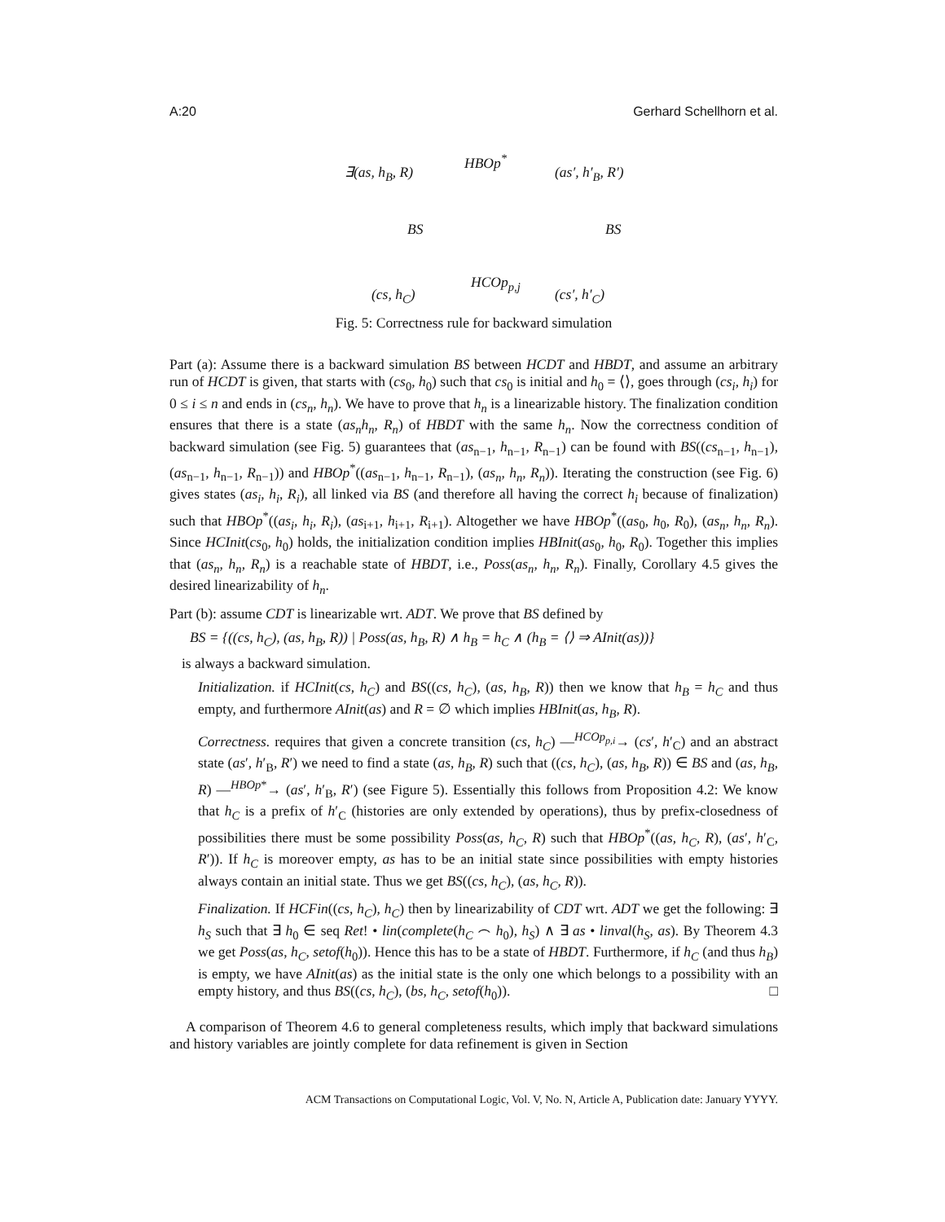A:20 Gerhard Schellhorn et al.
∃(as, h<sub>B</sub>, R)
HBOp<sup>*</sup>
(as′, h′<sub>B</sub>, R′)
BS BS
(cs, h<sub>C</sub>)
HCOp<sub>p,j</sub>
(cs′, h′<sub>C</sub>)
Fig. 5: Correctness rule for backward simulation
Part (a): Assume there is a backward simulation BS between HCDT and HBDT, and assume an arbitrary run of HCDT is given, that starts with (cs<sub>0</sub>, h<sub>0</sub>) such that cs<sub>0</sub> is initial and h<sub>0</sub> = ⟨⟩, goes through (cs<sub>i</sub>, h<sub>i</sub>) for 0 ≤ i ≤ n and ends in (cs<sub>n</sub>, h<sub>n</sub>). We have to prove that h<sub>n</sub> is a linearizable history. The finalization condition ensures that there is a state (as<sub>n</sub>h<sub>n</sub>, R<sub>n</sub>) of HBDT with the same h<sub>n</sub>. Now the correctness condition of backward simulation (see Fig. 5) guarantees that (as<sub>n−1</sub>, h<sub>n−1</sub>, R<sub>n−1</sub>) can be found with BS((cs<sub>n−1</sub>, h<sub>n−1</sub>), (as<sub>n−1</sub>, h<sub>n−1</sub>, R<sub>n−1</sub>)) and HBOp<sup>*</sup>((as<sub>n−1</sub>, h<sub>n−1</sub>, R<sub>n−1</sub>), (as<sub>n</sub>, h<sub>n</sub>, R<sub>n</sub>)). Iterating the construction (see Fig. 6) gives states (as<sub>i</sub>, h<sub>i</sub>, R<sub>i</sub>), all linked via BS (and therefore all having the correct h<sub>i</sub> because of finalization) such that HBOp<sup>*</sup>((as<sub>i</sub>, h<sub>i</sub>, R<sub>i</sub>), (as<sub>i+1</sub>, h<sub>i+1</sub>, R<sub>i+1</sub>). Altogether we have HBOp<sup>*</sup>((as<sub>0</sub>, h<sub>0</sub>, R<sub>0</sub>), (as<sub>n</sub>, h<sub>n</sub>, R<sub>n</sub>). Since HCInit(cs<sub>0</sub>, h<sub>0</sub>) holds, the initialization condition implies HBInit(as<sub>0</sub>, h<sub>0</sub>, R<sub>0</sub>). Together this implies that (as<sub>n</sub>, h<sub>n</sub>, R<sub>n</sub>) is a reachable state of HBDT, i.e., Poss(as<sub>n</sub>, h<sub>n</sub>, R<sub>n</sub>). Finally, Corollary 4.5 gives the desired linearizability of h<sub>n</sub>.
Part (b): assume CDT is linearizable wrt. ADT. We prove that BS defined by
BS = {((cs, h<sub>C</sub>), (as, h<sub>B</sub>, R)) | Poss(as, h<sub>B</sub>, R) ∧ h<sub>B</sub> = h<sub>C</sub> ∧ (h<sub>B</sub> = ⟨⟩ ⇒ AInit(as))}
is always a backward simulation.
Initialization. if HCInit(cs, h<sub>C</sub>) and BS((cs, h<sub>C</sub>), (as, h<sub>B</sub>, R)) then we know that h<sub>B</sub> = h<sub>C</sub> and thus empty, and furthermore AInit(as) and R = ∅ which implies HBInit(as, h<sub>B</sub>, R).
Correctness. requires that given a concrete transition (cs, h<sub>C</sub>) —<sup>HCOp<sub>p,i</sub></sup>→ (cs′, h′<sub>C</sub>) and an abstract state (as′, h′<sub>B</sub>, R′) we need to find a state (as, h<sub>B</sub>, R) such that ((cs, h<sub>C</sub>), (as, h<sub>B</sub>, R)) ∈ BS and (as, h<sub>B</sub>, R) —<sup>HBOp*</sup>→ (as′, h′<sub>B</sub>, R′) (see Figure 5). Essentially this follows from Proposition 4.2: We know that h<sub>C</sub> is a prefix of h′<sub>C</sub> (histories are only extended by operations), thus by prefix-closedness of possibilities there must be some possibility Poss(as, h<sub>C</sub>, R) such that HBOp<sup>*</sup>((as, h<sub>C</sub>, R), (as′, h′<sub>C</sub>, R′)). If h<sub>C</sub> is moreover empty, as has to be an initial state since possibilities with empty histories always contain an initial state. Thus we get BS((cs, h<sub>C</sub>), (as, h<sub>C</sub>, R)).
Finalization. If HCFin((cs, h<sub>C</sub>), h<sub>C</sub>) then by linearizability of CDT wrt. ADT we get the following: ∃ h<sub>S</sub> such that ∃ h<sub>0</sub> ∈ seq Ret! • lin(complete(h<sub>C</sub> ⌢ h<sub>0</sub>), h<sub>S</sub>) ∧ ∃ as • linval(h<sub>S</sub>, as). By Theorem 4.3 we get Poss(as, h<sub>C</sub>, setof(h<sub>0</sub>)). Hence this has to be a state of HBDT. Furthermore, if h<sub>C</sub> (and thus h<sub>B</sub>) is empty, we have AInit(as) as the initial state is the only one which belongs to a possibility with an empty history, and thus BS((cs, h<sub>C</sub>), (bs, h<sub>C</sub>, setof(h<sub>0</sub>)). □
A comparison of Theorem 4.6 to general completeness results, which imply that backward simulations and history variables are jointly complete for data refinement is given in Section
ACM Transactions on Computational Logic, Vol. V, No. N, Article A, Publication date: January YYYY.